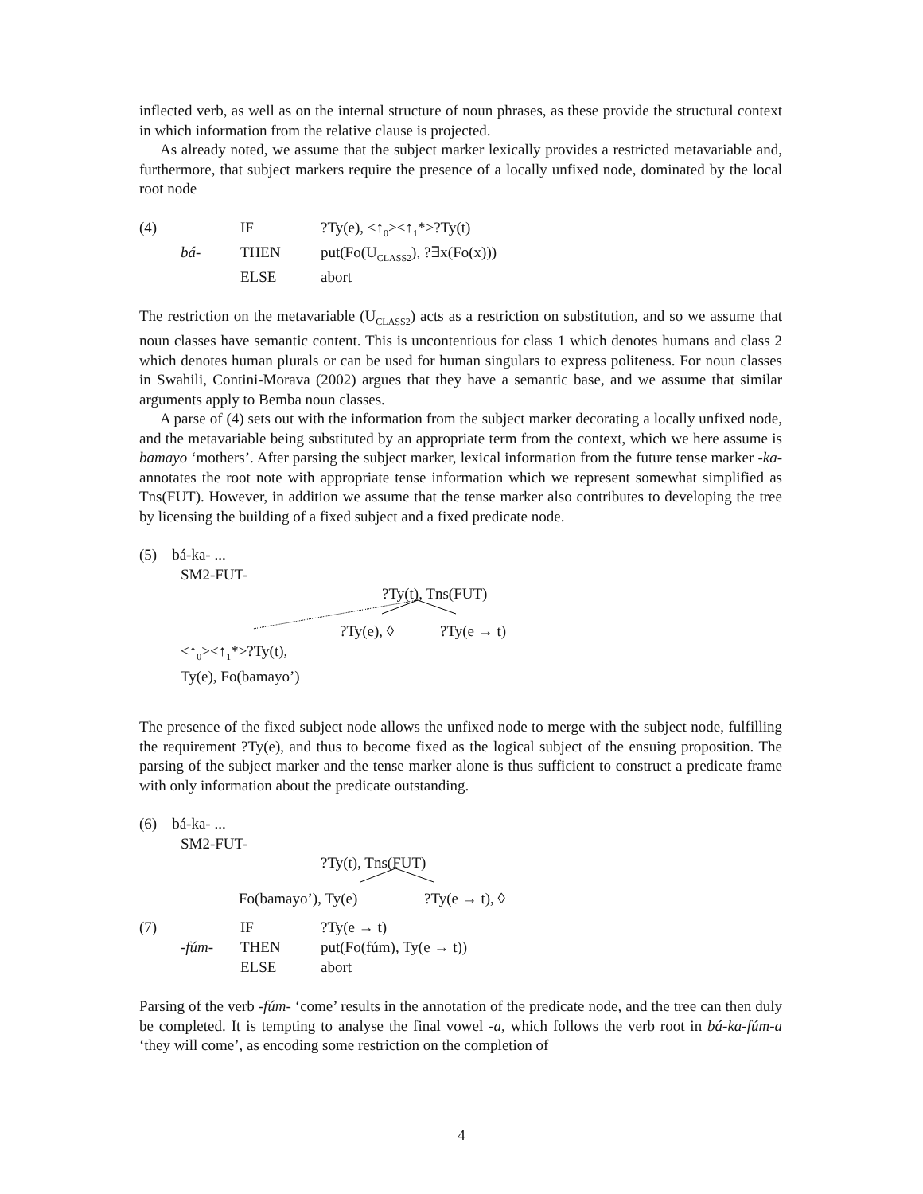inflected verb, as well as on the internal structure of noun phrases, as these provide the structural context in which information from the relative clause is projected.
As already noted, we assume that the subject marker lexically provides a restricted metavariable and, furthermore, that subject markers require the presence of a locally unfixed node, dominated by the local root node
| (4) | | IF | ?Ty(e), <↑<sub>0</sub>><↑<sub>1</sub>*>?Ty(t) |
| | bá- | THEN | put(Fo(U<sub>CLASS2</sub>), ?∃x(Fo(x))) |
| | | ELSE | abort |
The restriction on the metavariable (U<sub>CLASS2</sub>) acts as a restriction on substitution, and so we assume that noun classes have semantic content. This is uncontentious for class 1 which denotes humans and class 2 which denotes human plurals or can be used for human singulars to express politeness. For noun classes in Swahili, Contini-Morava (2002) argues that they have a semantic base, and we assume that similar arguments apply to Bemba noun classes.
A parse of (4) sets out with the information from the subject marker decorating a locally unfixed node, and the metavariable being substituted by an appropriate term from the context, which we here assume is bamayo ‘mothers’. After parsing the subject marker, lexical information from the future tense marker -ka- annotates the root note with appropriate tense information which we represent somewhat simplified as Tns(FUT). However, in addition we assume that the tense marker also contributes to developing the tree by licensing the building of a fixed subject and a fixed predicate node.
(5) bá-ka- ...
SM2-FUT-
?Ty(t), Tns(FUT)
?Ty(e), ◊ ?Ty(e → t)
<↑<sub>0</sub>><↑<sub>1</sub>*>?Ty(t),
Ty(e), Fo(bamayo’)
The presence of the fixed subject node allows the unfixed node to merge with the subject node, fulfilling the requirement ?Ty(e), and thus to become fixed as the logical subject of the ensuing proposition. The parsing of the subject marker and the tense marker alone is thus sufficient to construct a predicate frame with only information about the predicate outstanding.
(6) bá-ka- ...
SM2-FUT-
?Ty(t), Tns(FUT)
Fo(bamayo’), Ty(e) ?Ty(e → t), ◊
| (7) | | IF | ?Ty(e → t) |
| | -fúm- | THEN | put(Fo(fúm), Ty(e → t)) |
| | | ELSE | abort |
Parsing of the verb -fúm- ‘come’ results in the annotation of the predicate node, and the tree can then duly be completed. It is tempting to analyse the final vowel -a, which follows the verb root in bá-ka-fúm-a ‘they will come’, as encoding some restriction on the completion of
4